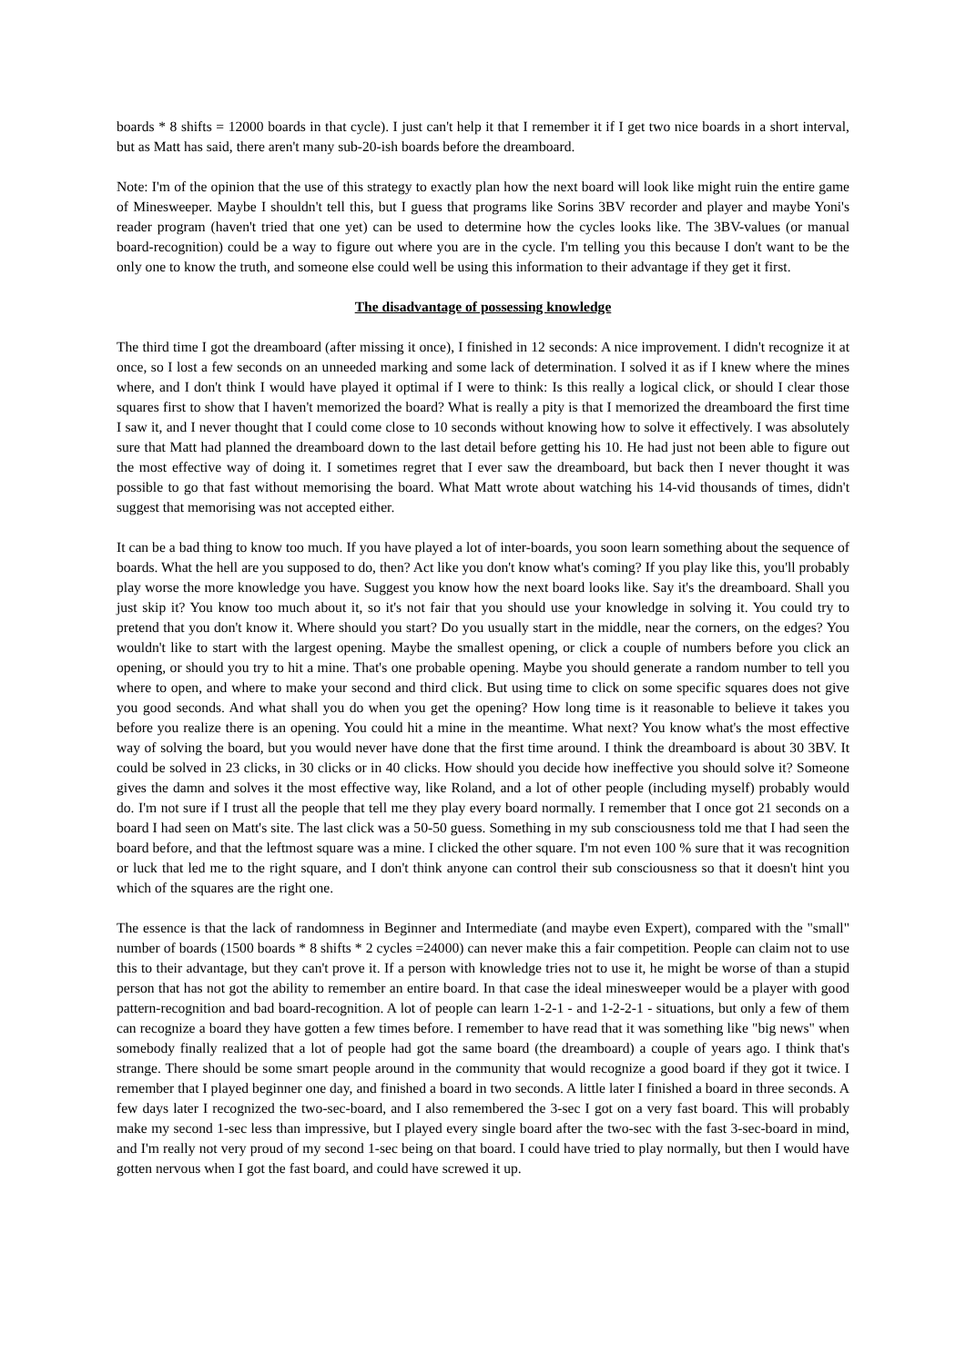boards * 8 shifts = 12000 boards in that cycle). I just can't help it that I remember it if I get two nice boards in a short interval, but as Matt has said, there aren't many sub-20-ish boards before the dreamboard.
Note: I'm of the opinion that the use of this strategy to exactly plan how the next board will look like might ruin the entire game of Minesweeper. Maybe I shouldn't tell this, but I guess that programs like Sorins 3BV recorder and player and maybe Yoni's reader program (haven't tried that one yet) can be used to determine how the cycles looks like. The 3BV-values (or manual board-recognition) could be a way to figure out where you are in the cycle. I'm telling you this because I don't want to be the only one to know the truth, and someone else could well be using this information to their advantage if they get it first.
The disadvantage of possessing knowledge
The third time I got the dreamboard (after missing it once), I finished in 12 seconds: A nice improvement. I didn't recognize it at once, so I lost a few seconds on an unneeded marking and some lack of determination. I solved it as if I knew where the mines where, and I don't think I would have played it optimal if I were to think: Is this really a logical click, or should I clear those squares first to show that I haven't memorized the board? What is really a pity is that I memorized the dreamboard the first time I saw it, and I never thought that I could come close to 10 seconds without knowing how to solve it effectively. I was absolutely sure that Matt had planned the dreamboard down to the last detail before getting his 10. He had just not been able to figure out the most effective way of doing it. I sometimes regret that I ever saw the dreamboard, but back then I never thought it was possible to go that fast without memorising the board. What Matt wrote about watching his 14-vid thousands of times, didn't suggest that memorising was not accepted either.
It can be a bad thing to know too much. If you have played a lot of inter-boards, you soon learn something about the sequence of boards. What the hell are you supposed to do, then? Act like you don't know what's coming? If you play like this, you'll probably play worse the more knowledge you have. Suggest you know how the next board looks like. Say it's the dreamboard. Shall you just skip it? You know too much about it, so it's not fair that you should use your knowledge in solving it. You could try to pretend that you don't know it. Where should you start? Do you usually start in the middle, near the corners, on the edges? You wouldn't like to start with the largest opening. Maybe the smallest opening, or click a couple of numbers before you click an opening, or should you try to hit a mine. That's one probable opening. Maybe you should generate a random number to tell you where to open, and where to make your second and third click. But using time to click on some specific squares does not give you good seconds. And what shall you do when you get the opening? How long time is it reasonable to believe it takes you before you realize there is an opening. You could hit a mine in the meantime. What next? You know what's the most effective way of solving the board, but you would never have done that the first time around. I think the dreamboard is about 30 3BV. It could be solved in 23 clicks, in 30 clicks or in 40 clicks. How should you decide how ineffective you should solve it? Someone gives the damn and solves it the most effective way, like Roland, and a lot of other people (including myself) probably would do. I'm not sure if I trust all the people that tell me they play every board normally. I remember that I once got 21 seconds on a board I had seen on Matt's site. The last click was a 50-50 guess. Something in my sub consciousness told me that I had seen the board before, and that the leftmost square was a mine. I clicked the other square. I'm not even 100 % sure that it was recognition or luck that led me to the right square, and I don't think anyone can control their sub consciousness so that it doesn't hint you which of the squares are the right one.
The essence is that the lack of randomness in Beginner and Intermediate (and maybe even Expert), compared with the "small" number of boards (1500 boards * 8 shifts * 2 cycles =24000) can never make this a fair competition. People can claim not to use this to their advantage, but they can't prove it. If a person with knowledge tries not to use it, he might be worse of than a stupid person that has not got the ability to remember an entire board. In that case the ideal minesweeper would be a player with good pattern-recognition and bad board-recognition. A lot of people can learn 1-2-1 - and 1-2-2-1 - situations, but only a few of them can recognize a board they have gotten a few times before. I remember to have read that it was something like "big news" when somebody finally realized that a lot of people had got the same board (the dreamboard) a couple of years ago. I think that's strange. There should be some smart people around in the community that would recognize a good board if they got it twice. I remember that I played beginner one day, and finished a board in two seconds. A little later I finished a board in three seconds. A few days later I recognized the two-sec-board, and I also remembered the 3-sec I got on a very fast board. This will probably make my second 1-sec less than impressive, but I played every single board after the two-sec with the fast 3-sec-board in mind, and I'm really not very proud of my second 1-sec being on that board. I could have tried to play normally, but then I would have gotten nervous when I got the fast board, and could have screwed it up.